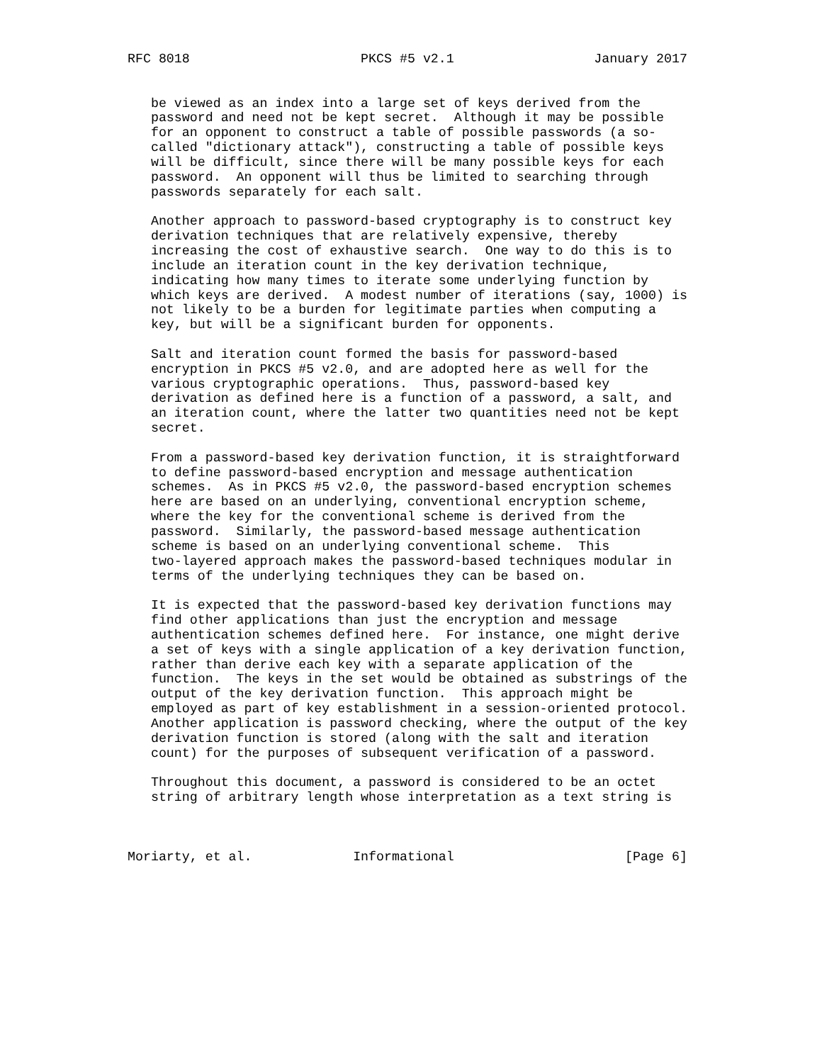RFC 8018                      PKCS #5 v2.1                  January 2017


   be viewed as an index into a large set of keys derived from the
   password and need not be kept secret.  Although it may be possible
   for an opponent to construct a table of possible passwords (a so-
   called "dictionary attack"), constructing a table of possible keys
   will be difficult, since there will be many possible keys for each
   password.  An opponent will thus be limited to searching through
   passwords separately for each salt.

   Another approach to password-based cryptography is to construct key
   derivation techniques that are relatively expensive, thereby
   increasing the cost of exhaustive search.  One way to do this is to
   include an iteration count in the key derivation technique,
   indicating how many times to iterate some underlying function by
   which keys are derived.  A modest number of iterations (say, 1000) is
   not likely to be a burden for legitimate parties when computing a
   key, but will be a significant burden for opponents.

   Salt and iteration count formed the basis for password-based
   encryption in PKCS #5 v2.0, and are adopted here as well for the
   various cryptographic operations.  Thus, password-based key
   derivation as defined here is a function of a password, a salt, and
   an iteration count, where the latter two quantities need not be kept
   secret.

   From a password-based key derivation function, it is straightforward
   to define password-based encryption and message authentication
   schemes.  As in PKCS #5 v2.0, the password-based encryption schemes
   here are based on an underlying, conventional encryption scheme,
   where the key for the conventional scheme is derived from the
   password.  Similarly, the password-based message authentication
   scheme is based on an underlying conventional scheme.  This
   two-layered approach makes the password-based techniques modular in
   terms of the underlying techniques they can be based on.

   It is expected that the password-based key derivation functions may
   find other applications than just the encryption and message
   authentication schemes defined here.  For instance, one might derive
   a set of keys with a single application of a key derivation function,
   rather than derive each key with a separate application of the
   function.  The keys in the set would be obtained as substrings of the
   output of the key derivation function.  This approach might be
   employed as part of key establishment in a session-oriented protocol.
   Another application is password checking, where the output of the key
   derivation function is stored (along with the salt and iteration
   count) for the purposes of subsequent verification of a password.

   Throughout this document, a password is considered to be an octet
   string of arbitrary length whose interpretation as a text string is



Moriarty, et al.             Informational                      [Page 6]